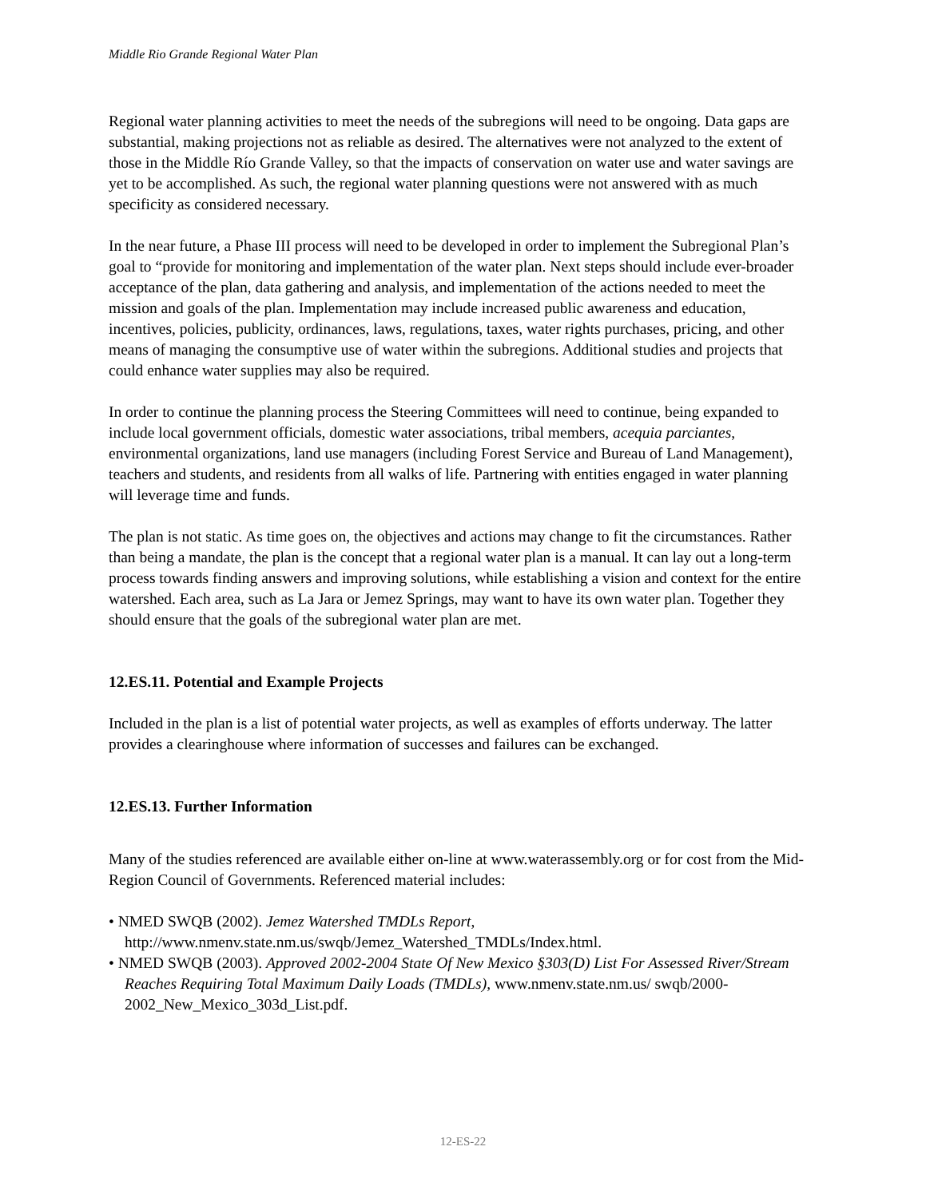Middle Rio Grande Regional Water Plan
Regional water planning activities to meet the needs of the subregions will need to be ongoing. Data gaps are substantial, making projections not as reliable as desired. The alternatives were not analyzed to the extent of those in the Middle Río Grande Valley, so that the impacts of conservation on water use and water savings are yet to be accomplished. As such, the regional water planning questions were not answered with as much specificity as considered necessary.
In the near future, a Phase III process will need to be developed in order to implement the Subregional Plan’s goal to “provide for monitoring and implementation of the water plan. Next steps should include ever-broader acceptance of the plan, data gathering and analysis, and implementation of the actions needed to meet the mission and goals of the plan. Implementation may include increased public awareness and education, incentives, policies, publicity, ordinances, laws, regulations, taxes, water rights purchases, pricing, and other means of managing the consumptive use of water within the subregions. Additional studies and projects that could enhance water supplies may also be required.
In order to continue the planning process the Steering Committees will need to continue, being expanded to include local government officials, domestic water associations, tribal members, acequia parciantes, environmental organizations, land use managers (including Forest Service and Bureau of Land Management), teachers and students, and residents from all walks of life. Partnering with entities engaged in water planning will leverage time and funds.
The plan is not static. As time goes on, the objectives and actions may change to fit the circumstances. Rather than being a mandate, the plan is the concept that a regional water plan is a manual. It can lay out a long-term process towards finding answers and improving solutions, while establishing a vision and context for the entire watershed. Each area, such as La Jara or Jemez Springs, may want to have its own water plan. Together they should ensure that the goals of the subregional water plan are met.
12.ES.11. Potential and Example Projects
Included in the plan is a list of potential water projects, as well as examples of efforts underway. The latter provides a clearinghouse where information of successes and failures can be exchanged.
12.ES.13. Further Information
Many of the studies referenced are available either on-line at www.waterassembly.org or for cost from the Mid-Region Council of Governments. Referenced material includes:
• NMED SWQB (2002). Jemez Watershed TMDLs Report, http://www.nmenv.state.nm.us/swqb/Jemez_Watershed_TMDLs/Index.html.
• NMED SWQB (2003). Approved 2002-2004 State Of New Mexico §303(D) List For Assessed River/Stream Reaches Requiring Total Maximum Daily Loads (TMDLs), www.nmenv.state.nm.us/ swqb/2000-2002_New_Mexico_303d_List.pdf.
12-ES-22